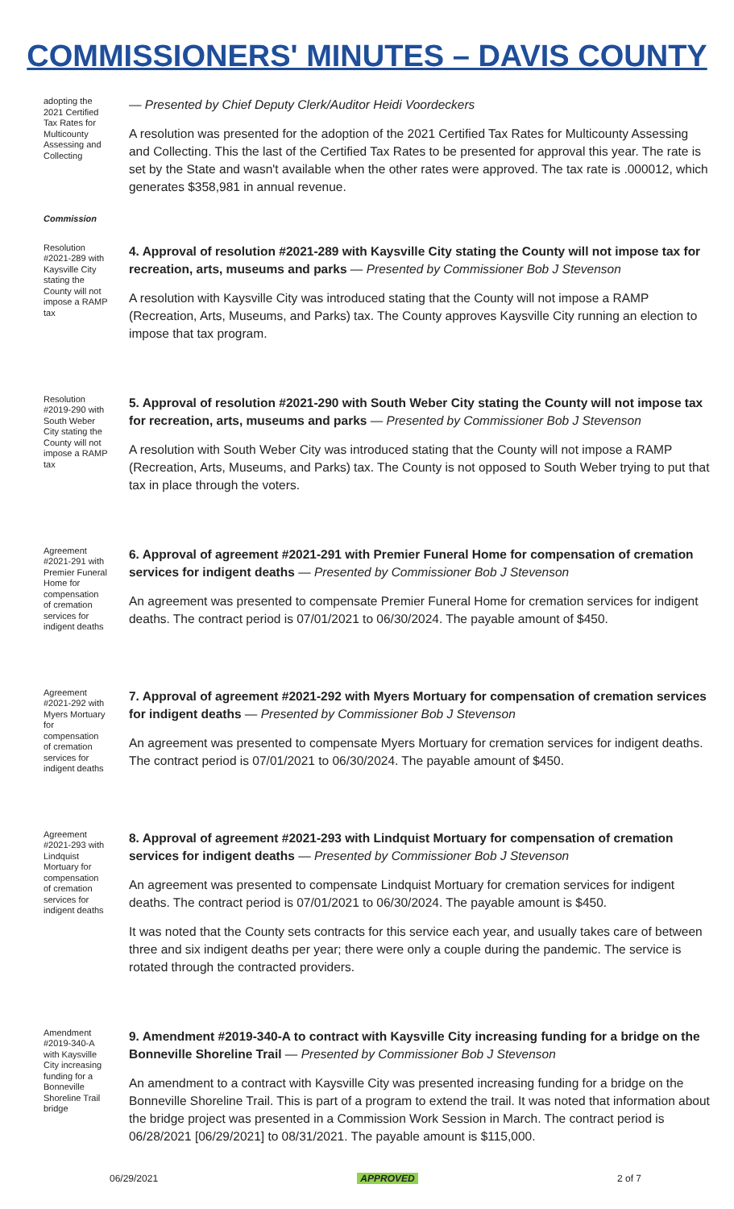COMMISSIONERS' MINUTES – DAVIS COUNTY
adopting the 2021 Certified Tax Rates for Multicounty Assessing and Collecting
— Presented by Chief Deputy Clerk/Auditor Heidi Voordeckers
A resolution was presented for the adoption of the 2021 Certified Tax Rates for Multicounty Assessing and Collecting. This the last of the Certified Tax Rates to be presented for approval this year. The rate is set by the State and wasn't available when the other rates were approved. The tax rate is .000012, which generates $358,981 in annual revenue.
Commission
Resolution #2021-289 with Kaysville City stating the County will not impose a RAMP tax
4. Approval of resolution #2021-289 with Kaysville City stating the County will not impose tax for recreation, arts, museums and parks — Presented by Commissioner Bob J Stevenson
A resolution with Kaysville City was introduced stating that the County will not impose a RAMP (Recreation, Arts, Museums, and Parks) tax. The County approves Kaysville City running an election to impose that tax program.
Resolution #2019-290 with South Weber City stating the County will not impose a RAMP tax
5. Approval of resolution #2021-290 with South Weber City stating the County will not impose tax for recreation, arts, museums and parks — Presented by Commissioner Bob J Stevenson
A resolution with South Weber City was introduced stating that the County will not impose a RAMP (Recreation, Arts, Museums, and Parks) tax. The County is not opposed to South Weber trying to put that tax in place through the voters.
Agreement #2021-291 with Premier Funeral Home for compensation of cremation services for indigent deaths
6. Approval of agreement #2021-291 with Premier Funeral Home for compensation of cremation services for indigent deaths — Presented by Commissioner Bob J Stevenson
An agreement was presented to compensate Premier Funeral Home for cremation services for indigent deaths. The contract period is 07/01/2021 to 06/30/2024. The payable amount of $450.
Agreement #2021-292 with Myers Mortuary for compensation of cremation services for indigent deaths
7. Approval of agreement #2021-292 with Myers Mortuary for compensation of cremation services for indigent deaths — Presented by Commissioner Bob J Stevenson
An agreement was presented to compensate Myers Mortuary for cremation services for indigent deaths. The contract period is 07/01/2021 to 06/30/2024. The payable amount of $450.
Agreement #2021-293 with Lindquist Mortuary for compensation of cremation services for indigent deaths
8. Approval of agreement #2021-293 with Lindquist Mortuary for compensation of cremation services for indigent deaths — Presented by Commissioner Bob J Stevenson
An agreement was presented to compensate Lindquist Mortuary for cremation services for indigent deaths. The contract period is 07/01/2021 to 06/30/2024. The payable amount is $450.
It was noted that the County sets contracts for this service each year, and usually takes care of between three and six indigent deaths per year; there were only a couple during the pandemic. The service is rotated through the contracted providers.
Amendment #2019-340-A with Kaysville City increasing funding for a Bonneville Shoreline Trail bridge
9. Amendment #2019-340-A to contract with Kaysville City increasing funding for a bridge on the Bonneville Shoreline Trail — Presented by Commissioner Bob J Stevenson
An amendment to a contract with Kaysville City was presented increasing funding for a bridge on the Bonneville Shoreline Trail. This is part of a program to extend the trail. It was noted that information about the bridge project was presented in a Commission Work Session in March. The contract period is 06/28/2021 [06/29/2021] to 08/31/2021. The payable amount is $115,000.
06/29/2021 APPROVED 2 of 7